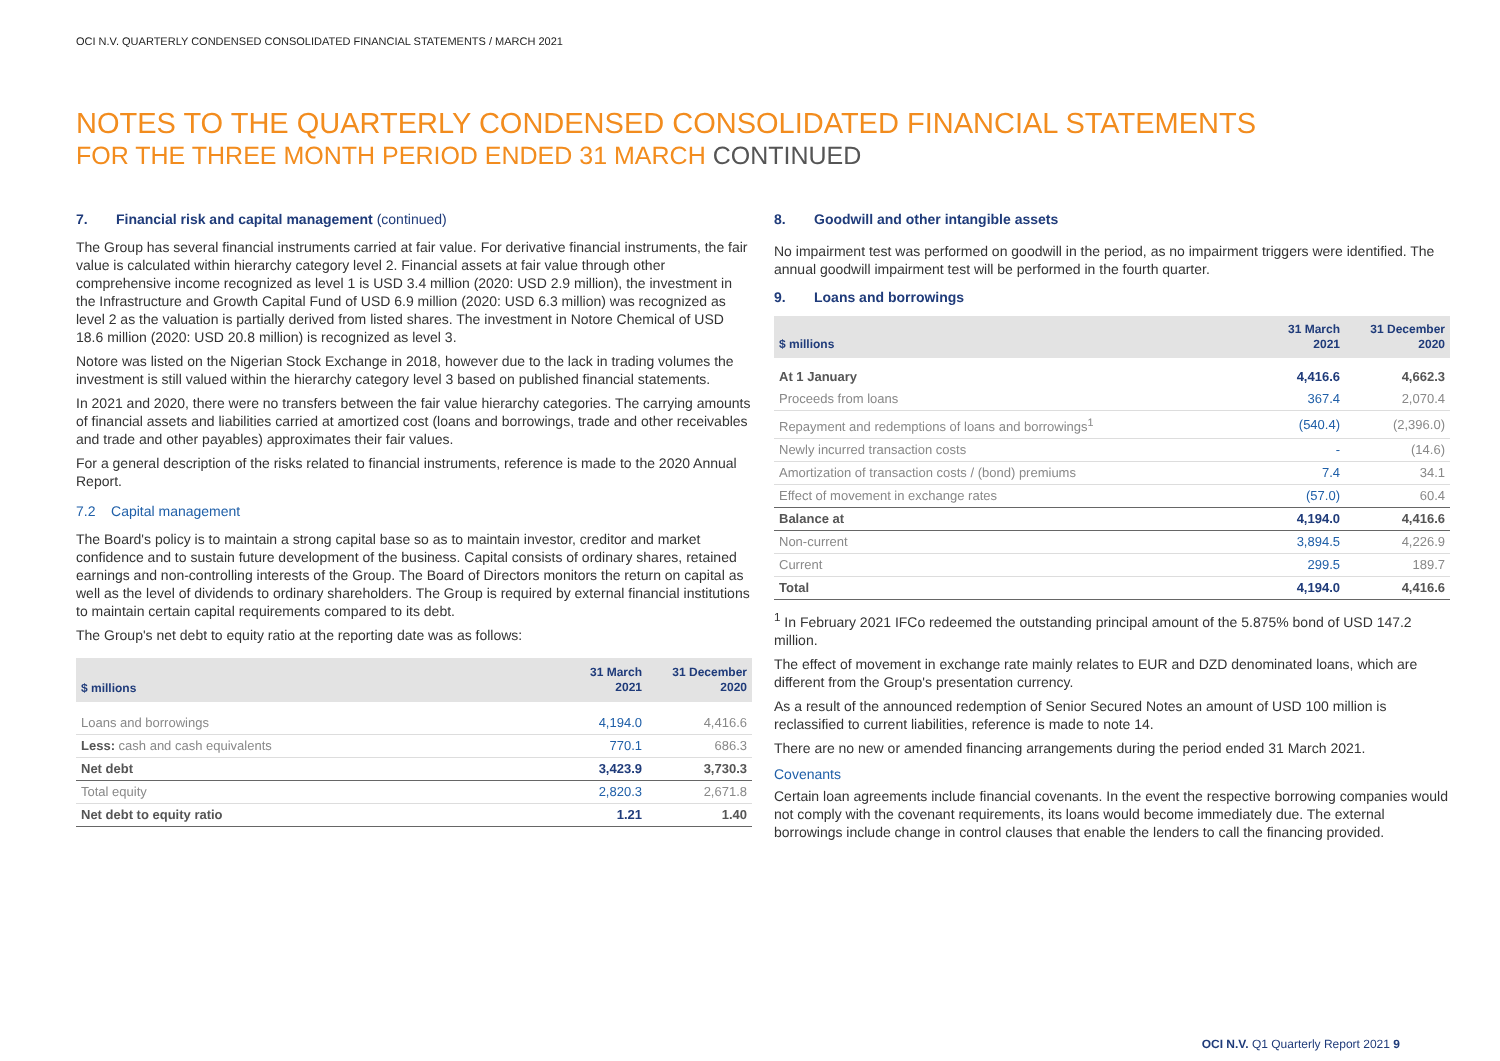OCI N.V. QUARTERLY CONDENSED CONSOLIDATED FINANCIAL STATEMENTS / MARCH 2021
NOTES TO THE QUARTERLY CONDENSED CONSOLIDATED FINANCIAL STATEMENTS
FOR THE THREE MONTH PERIOD ENDED 31 MARCH CONTINUED
7. Financial risk and capital management (continued)
The Group has several financial instruments carried at fair value. For derivative financial instruments, the fair value is calculated within hierarchy category level 2. Financial assets at fair value through other comprehensive income recognized as level 1 is USD 3.4 million (2020: USD 2.9 million), the investment in the Infrastructure and Growth Capital Fund of USD 6.9 million (2020: USD 6.3 million) was recognized as level 2 as the valuation is partially derived from listed shares. The investment in Notore Chemical of USD 18.6 million (2020: USD 20.8 million) is recognized as level 3.
Notore was listed on the Nigerian Stock Exchange in 2018, however due to the lack in trading volumes the investment is still valued within the hierarchy category level 3 based on published financial statements.
In 2021 and 2020, there were no transfers between the fair value hierarchy categories. The carrying amounts of financial assets and liabilities carried at amortized cost (loans and borrowings, trade and other receivables and trade and other payables) approximates their fair values.
For a general description of the risks related to financial instruments, reference is made to the 2020 Annual Report.
7.2 Capital management
The Board's policy is to maintain a strong capital base so as to maintain investor, creditor and market confidence and to sustain future development of the business. Capital consists of ordinary shares, retained earnings and non-controlling interests of the Group. The Board of Directors monitors the return on capital as well as the level of dividends to ordinary shareholders. The Group is required by external financial institutions to maintain certain capital requirements compared to its debt.
The Group's net debt to equity ratio at the reporting date was as follows:
| $ millions | 31 March 2021 | 31 December 2020 |
| --- | --- | --- |
| Loans and borrowings | 4,194.0 | 4,416.6 |
| Less: cash and cash equivalents | 770.1 | 686.3 |
| Net debt | 3,423.9 | 3,730.3 |
| Total equity | 2,820.3 | 2,671.8 |
| Net debt to equity ratio | 1.21 | 1.40 |
8. Goodwill and other intangible assets
No impairment test was performed on goodwill in the period, as no impairment triggers were identified. The annual goodwill impairment test will be performed in the fourth quarter.
9. Loans and borrowings
| $ millions | 31 March 2021 | 31 December 2020 |
| --- | --- | --- |
| At 1 January | 4,416.6 | 4,662.3 |
| Proceeds from loans | 367.4 | 2,070.4 |
| Repayment and redemptions of loans and borrowings<sup>1</sup> | (540.4) | (2,396.0) |
| Newly incurred transaction costs | - | (14.6) |
| Amortization of transaction costs / (bond) premiums | 7.4 | 34.1 |
| Effect of movement in exchange rates | (57.0) | 60.4 |
| Balance at | 4,194.0 | 4,416.6 |
| Non-current | 3,894.5 | 4,226.9 |
| Current | 299.5 | 189.7 |
| Total | 4,194.0 | 4,416.6 |
<sup>1</sup> In February 2021 IFCo redeemed the outstanding principal amount of the 5.875% bond of USD 147.2 million.
The effect of movement in exchange rate mainly relates to EUR and DZD denominated loans, which are different from the Group's presentation currency.
As a result of the announced redemption of Senior Secured Notes an amount of USD 100 million is reclassified to current liabilities, reference is made to note 14.
There are no new or amended financing arrangements during the period ended 31 March 2021.
Covenants
Certain loan agreements include financial covenants. In the event the respective borrowing companies would not comply with the covenant requirements, its loans would become immediately due. The external borrowings include change in control clauses that enable the lenders to call the financing provided.
OCI N.V. Q1 Quarterly Report 2021 9